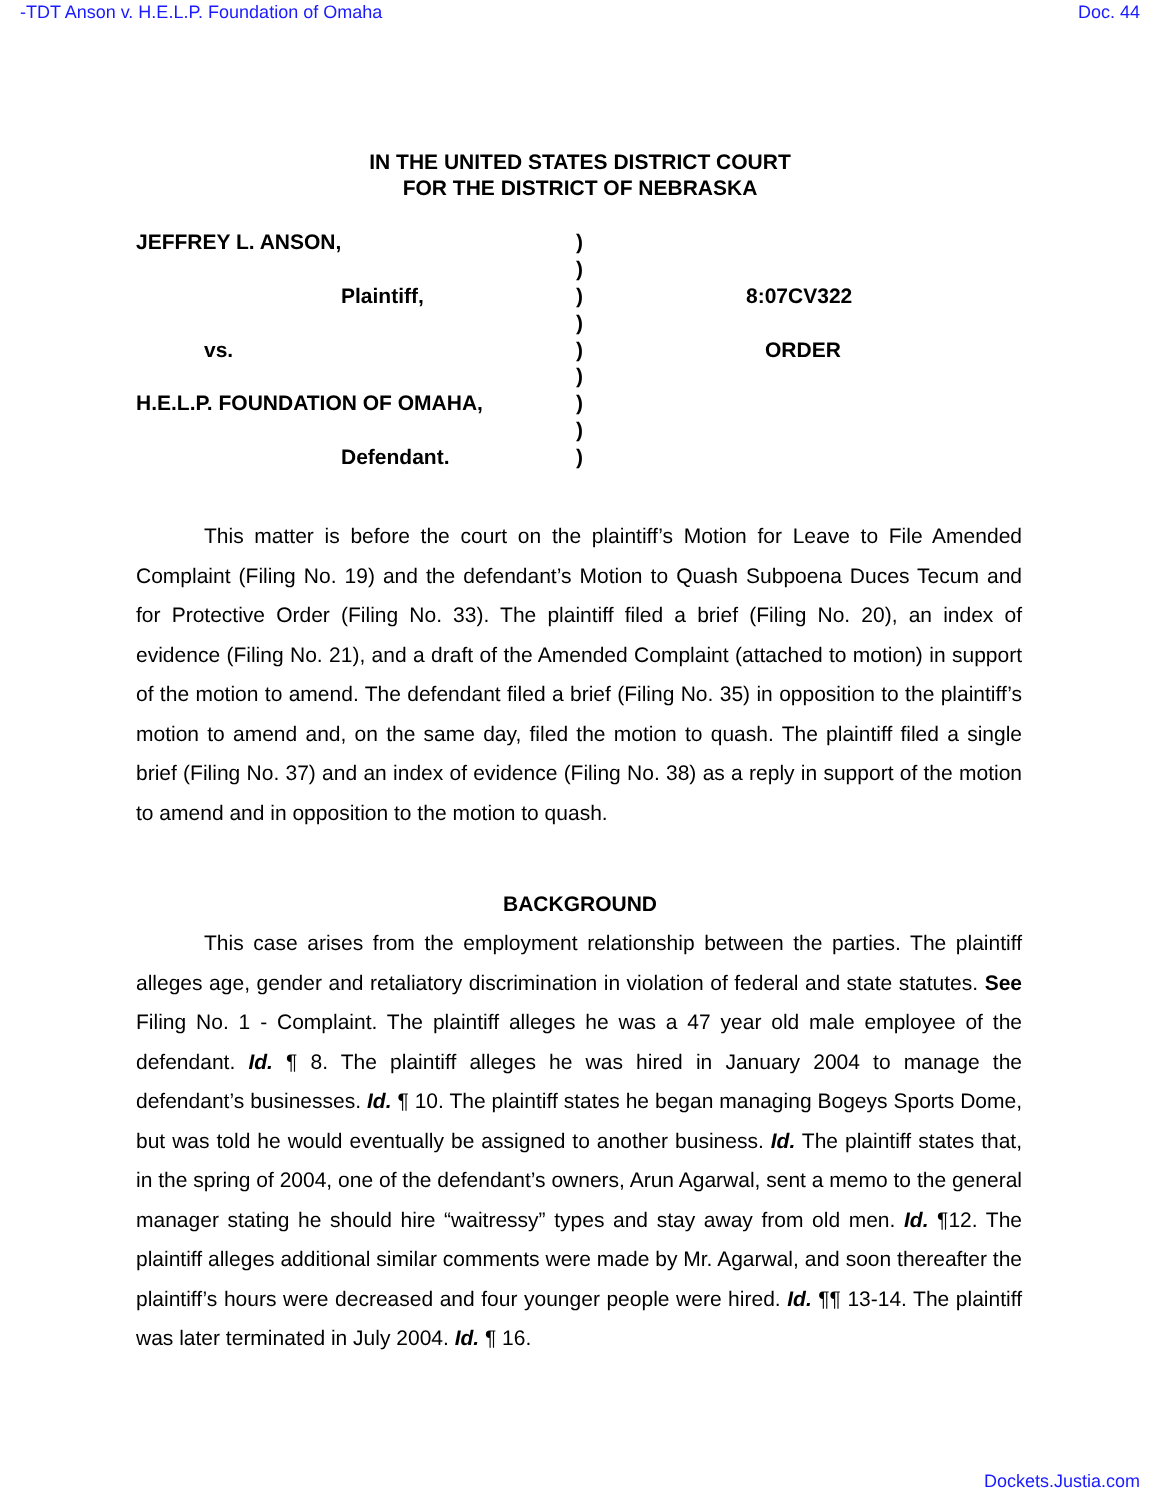-TDT Anson v. H.E.L.P. Foundation of Omaha Doc. 44
IN THE UNITED STATES DISTRICT COURT
FOR THE DISTRICT OF NEBRASKA
| JEFFREY L. ANSON, | ) | |
| | ) | |
| Plaintiff, | ) | 8:07CV322 |
| | ) | |
| vs. | ) | ORDER |
| | ) | |
| H.E.L.P. FOUNDATION OF OMAHA, | ) | |
| | ) | |
| Defendant. | ) | |
This matter is before the court on the plaintiff’s Motion for Leave to File Amended Complaint (Filing No. 19) and the defendant’s Motion to Quash Subpoena Duces Tecum and for Protective Order (Filing No. 33). The plaintiff filed a brief (Filing No. 20), an index of evidence (Filing No. 21), and a draft of the Amended Complaint (attached to motion) in support of the motion to amend. The defendant filed a brief (Filing No. 35) in opposition to the plaintiff’s motion to amend and, on the same day, filed the motion to quash. The plaintiff filed a single brief (Filing No. 37) and an index of evidence (Filing No. 38) as a reply in support of the motion to amend and in opposition to the motion to quash.
BACKGROUND
This case arises from the employment relationship between the parties. The plaintiff alleges age, gender and retaliatory discrimination in violation of federal and state statutes. See Filing No. 1 - Complaint. The plaintiff alleges he was a 47 year old male employee of the defendant. Id. ¶ 8. The plaintiff alleges he was hired in January 2004 to manage the defendant’s businesses. Id. ¶ 10. The plaintiff states he began managing Bogeys Sports Dome, but was told he would eventually be assigned to another business. Id. The plaintiff states that, in the spring of 2004, one of the defendant’s owners, Arun Agarwal, sent a memo to the general manager stating he should hire “waitressy” types and stay away from old men. Id. ¶12. The plaintiff alleges additional similar comments were made by Mr. Agarwal, and soon thereafter the plaintiff’s hours were decreased and four younger people were hired. Id. ¶¶ 13-14. The plaintiff was later terminated in July 2004. Id. ¶ 16.
Dockets.Justia.com